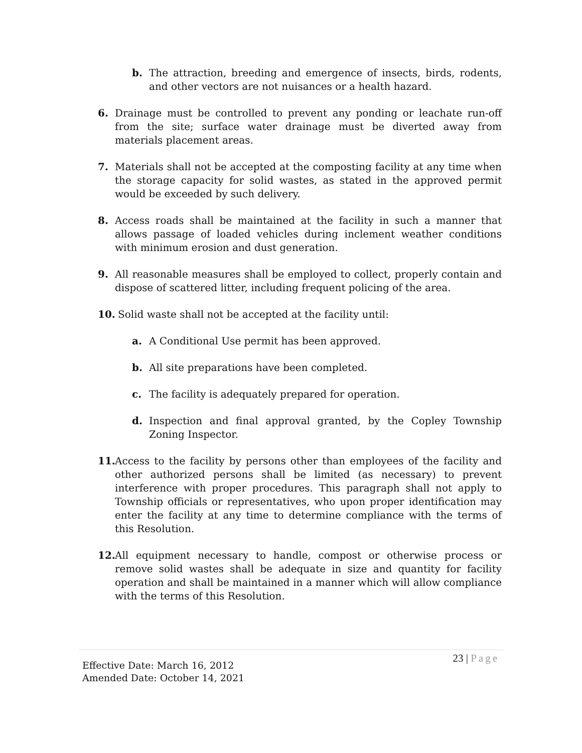b. The attraction, breeding and emergence of insects, birds, rodents, and other vectors are not nuisances or a health hazard.
6. Drainage must be controlled to prevent any ponding or leachate run-off from the site; surface water drainage must be diverted away from materials placement areas.
7. Materials shall not be accepted at the composting facility at any time when the storage capacity for solid wastes, as stated in the approved permit would be exceeded by such delivery.
8. Access roads shall be maintained at the facility in such a manner that allows passage of loaded vehicles during inclement weather conditions with minimum erosion and dust generation.
9. All reasonable measures shall be employed to collect, properly contain and dispose of scattered litter, including frequent policing of the area.
10. Solid waste shall not be accepted at the facility until:
a. A Conditional Use permit has been approved.
b. All site preparations have been completed.
c. The facility is adequately prepared for operation.
d. Inspection and final approval granted, by the Copley Township Zoning Inspector.
11. Access to the facility by persons other than employees of the facility and other authorized persons shall be limited (as necessary) to prevent interference with proper procedures. This paragraph shall not apply to Township officials or representatives, who upon proper identification may enter the facility at any time to determine compliance with the terms of this Resolution.
12. All equipment necessary to handle, compost or otherwise process or remove solid wastes shall be adequate in size and quantity for facility operation and shall be maintained in a manner which will allow compliance with the terms of this Resolution.
23 | Page
Effective Date: March 16, 2012
Amended Date: October 14, 2021